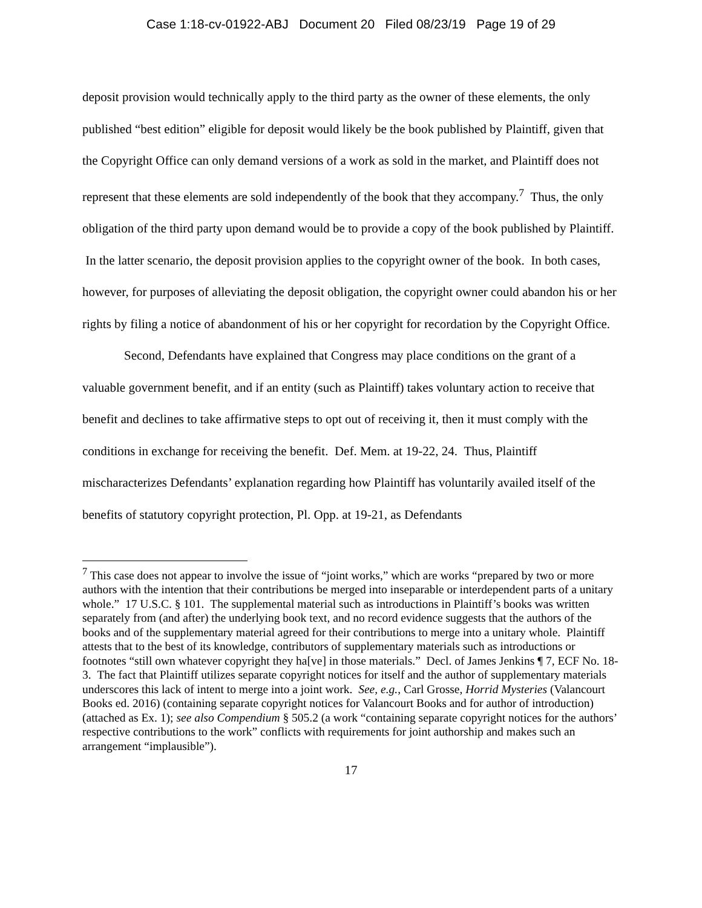Case 1:18-cv-01922-ABJ Document 20 Filed 08/23/19 Page 19 of 29
deposit provision would technically apply to the third party as the owner of these elements, the only published “best edition” eligible for deposit would likely be the book published by Plaintiff, given that the Copyright Office can only demand versions of a work as sold in the market, and Plaintiff does not represent that these elements are sold independently of the book that they accompany.<sup>7</sup> Thus, the only obligation of the third party upon demand would be to provide a copy of the book published by Plaintiff. In the latter scenario, the deposit provision applies to the copyright owner of the book. In both cases, however, for purposes of alleviating the deposit obligation, the copyright owner could abandon his or her rights by filing a notice of abandonment of his or her copyright for recordation by the Copyright Office.
Second, Defendants have explained that Congress may place conditions on the grant of a valuable government benefit, and if an entity (such as Plaintiff) takes voluntary action to receive that benefit and declines to take affirmative steps to opt out of receiving it, then it must comply with the conditions in exchange for receiving the benefit. Def. Mem. at 19-22, 24. Thus, Plaintiff mischaracterizes Defendants’ explanation regarding how Plaintiff has voluntarily availed itself of the benefits of statutory copyright protection, Pl. Opp. at 19-21, as Defendants
<sup>7</sup> This case does not appear to involve the issue of “joint works,” which are works “prepared by two or more authors with the intention that their contributions be merged into inseparable or interdependent parts of a unitary whole.” 17 U.S.C. § 101. The supplemental material such as introductions in Plaintiff’s books was written separately from (and after) the underlying book text, and no record evidence suggests that the authors of the books and of the supplementary material agreed for their contributions to merge into a unitary whole. Plaintiff attests that to the best of its knowledge, contributors of supplementary materials such as introductions or footnotes “still own whatever copyright they ha[ve] in those materials.” Decl. of James Jenkins ¶ 7, ECF No. 18-3. The fact that Plaintiff utilizes separate copyright notices for itself and the author of supplementary materials underscores this lack of intent to merge into a joint work. See, e.g., Carl Grosse, Horrid Mysteries (Valancourt Books ed. 2016) (containing separate copyright notices for Valancourt Books and for author of introduction) (attached as Ex. 1); see also Compendium § 505.2 (a work “containing separate copyright notices for the authors’ respective contributions to the work” conflicts with requirements for joint authorship and makes such an arrangement “implausible”).
17